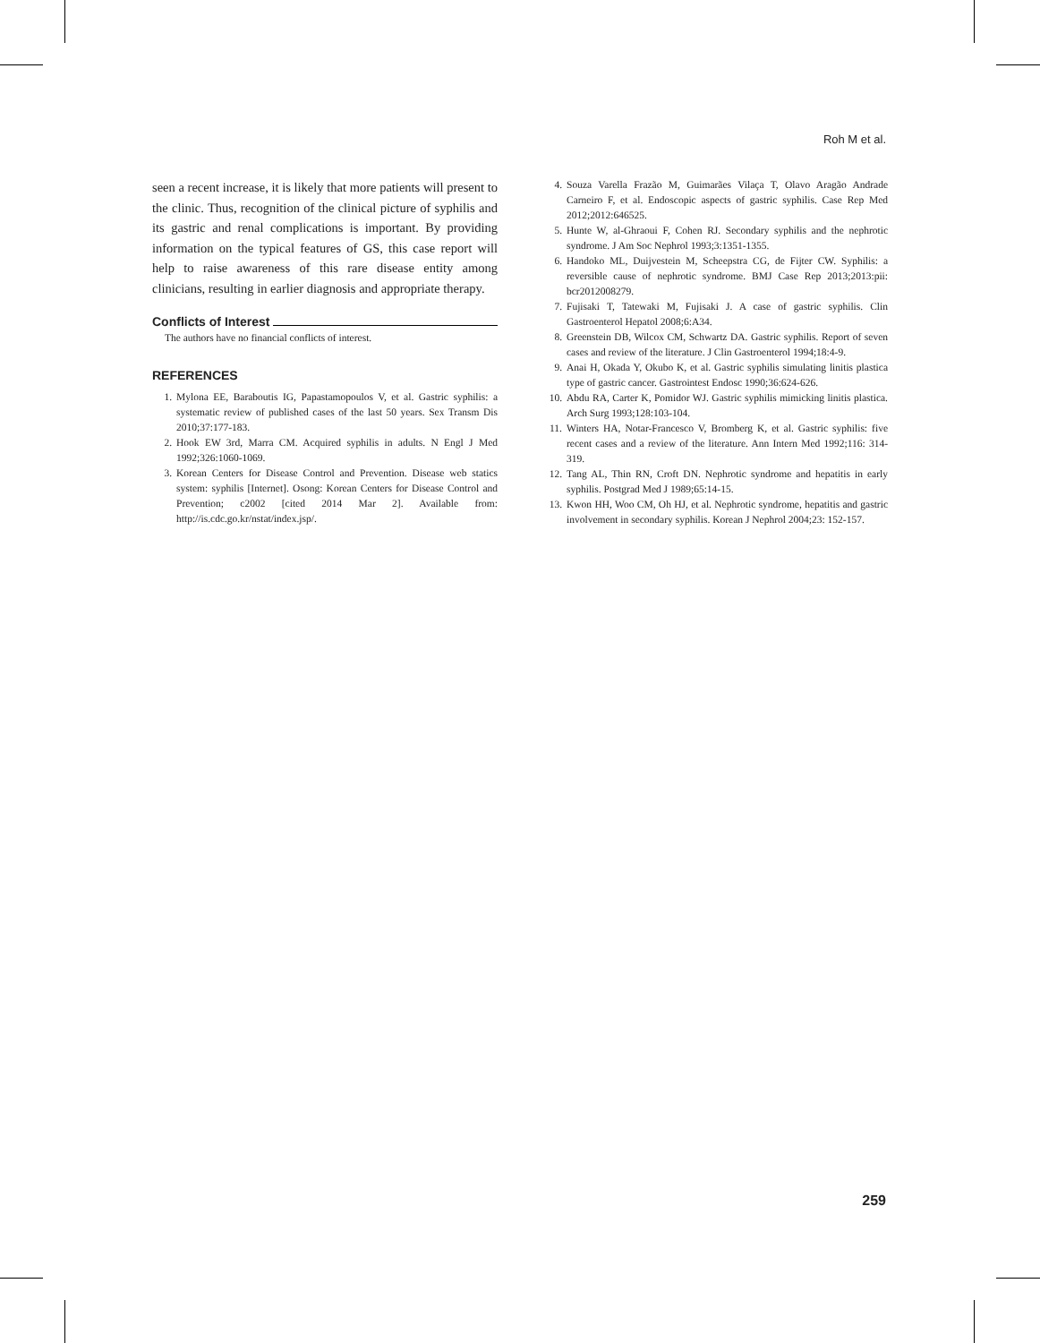Roh M et al.
seen a recent increase, it is likely that more patients will present to the clinic. Thus, recognition of the clinical picture of syphilis and its gastric and renal complications is important. By providing information on the typical features of GS, this case report will help to raise awareness of this rare disease entity among clinicians, resulting in earlier diagnosis and appropriate therapy.
Conflicts of Interest
The authors have no financial conflicts of interest.
REFERENCES
1. Mylona EE, Baraboutis IG, Papastamopoulos V, et al. Gastric syphilis: a systematic review of published cases of the last 50 years. Sex Transm Dis 2010;37:177-183.
2. Hook EW 3rd, Marra CM. Acquired syphilis in adults. N Engl J Med 1992;326:1060-1069.
3. Korean Centers for Disease Control and Prevention. Disease web statics system: syphilis [Internet]. Osong: Korean Centers for Disease Control and Prevention; c2002 [cited 2014 Mar 2]. Available from: http://is.cdc.go.kr/nstat/index.jsp/.
4. Souza Varella Frazão M, Guimarães Vilaça T, Olavo Aragão Andrade Carneiro F, et al. Endoscopic aspects of gastric syphilis. Case Rep Med 2012;2012:646525.
5. Hunte W, al-Ghraoui F, Cohen RJ. Secondary syphilis and the nephrotic syndrome. J Am Soc Nephrol 1993;3:1351-1355.
6. Handoko ML, Duijvestein M, Scheepstra CG, de Fijter CW. Syphilis: a reversible cause of nephrotic syndrome. BMJ Case Rep 2013;2013:pii: bcr2012008279.
7. Fujisaki T, Tatewaki M, Fujisaki J. A case of gastric syphilis. Clin Gastroenterol Hepatol 2008;6:A34.
8. Greenstein DB, Wilcox CM, Schwartz DA. Gastric syphilis. Report of seven cases and review of the literature. J Clin Gastroenterol 1994;18:4-9.
9. Anai H, Okada Y, Okubo K, et al. Gastric syphilis simulating linitis plastica type of gastric cancer. Gastrointest Endosc 1990;36:624-626.
10. Abdu RA, Carter K, Pomidor WJ. Gastric syphilis mimicking linitis plastica. Arch Surg 1993;128:103-104.
11. Winters HA, Notar-Francesco V, Bromberg K, et al. Gastric syphilis: five recent cases and a review of the literature. Ann Intern Med 1992;116: 314-319.
12. Tang AL, Thin RN, Croft DN. Nephrotic syndrome and hepatitis in early syphilis. Postgrad Med J 1989;65:14-15.
13. Kwon HH, Woo CM, Oh HJ, et al. Nephrotic syndrome, hepatitis and gastric involvement in secondary syphilis. Korean J Nephrol 2004;23: 152-157.
259